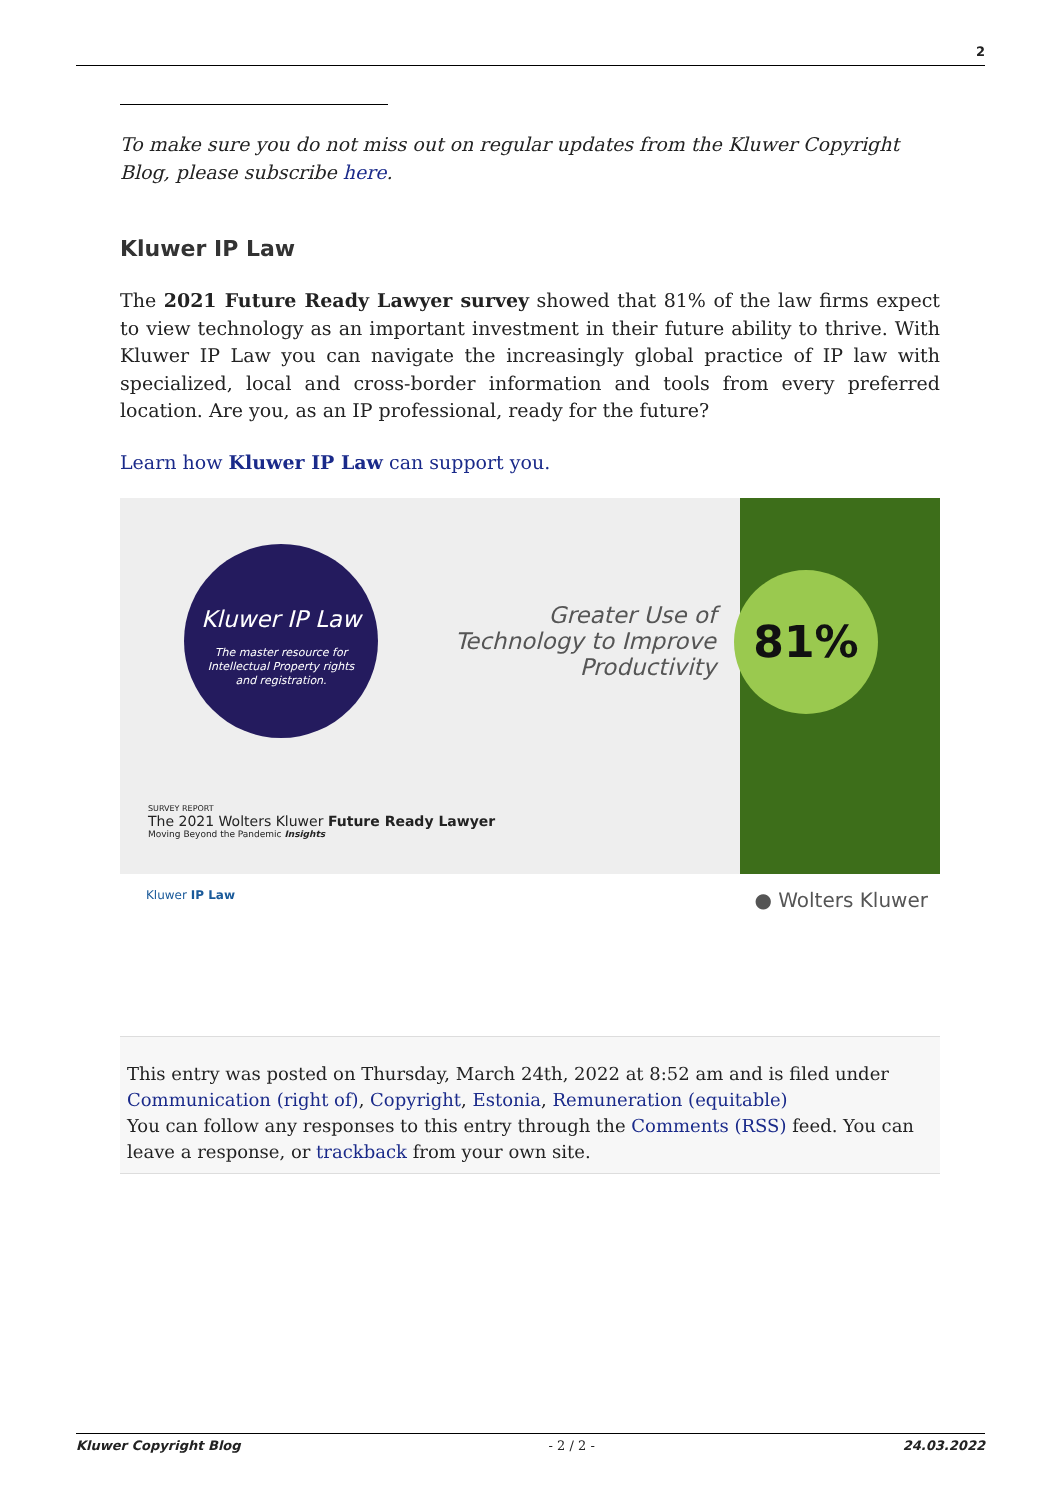2
To make sure you do not miss out on regular updates from the Kluwer Copyright Blog, please subscribe here.
Kluwer IP Law
The 2021 Future Ready Lawyer survey showed that 81% of the law firms expect to view technology as an important investment in their future ability to thrive. With Kluwer IP Law you can navigate the increasingly global practice of IP law with specialized, local and cross-border information and tools from every preferred location. Are you, as an IP professional, ready for the future?
Learn how Kluwer IP Law can support you.
Kluwer IP Law
The master resource for
Intellectual Property rights
and registration.
Greater Use of Technology to Improve Productivity
81%
SURVEY REPORT
The 2021 Wolters Kluwer Future Ready Lawyer
Moving Beyond the Pandemic Insights
Kluwer IP Law ● Wolters Kluwer
This entry was posted on Thursday, March 24th, 2022 at 8:52 am and is filed under Communication (right of), Copyright, Estonia, Remuneration (equitable)
You can follow any responses to this entry through the Comments (RSS) feed. You can leave a response, or trackback from your own site.
Kluwer Copyright Blog - 2 / 2 - 24.03.2022